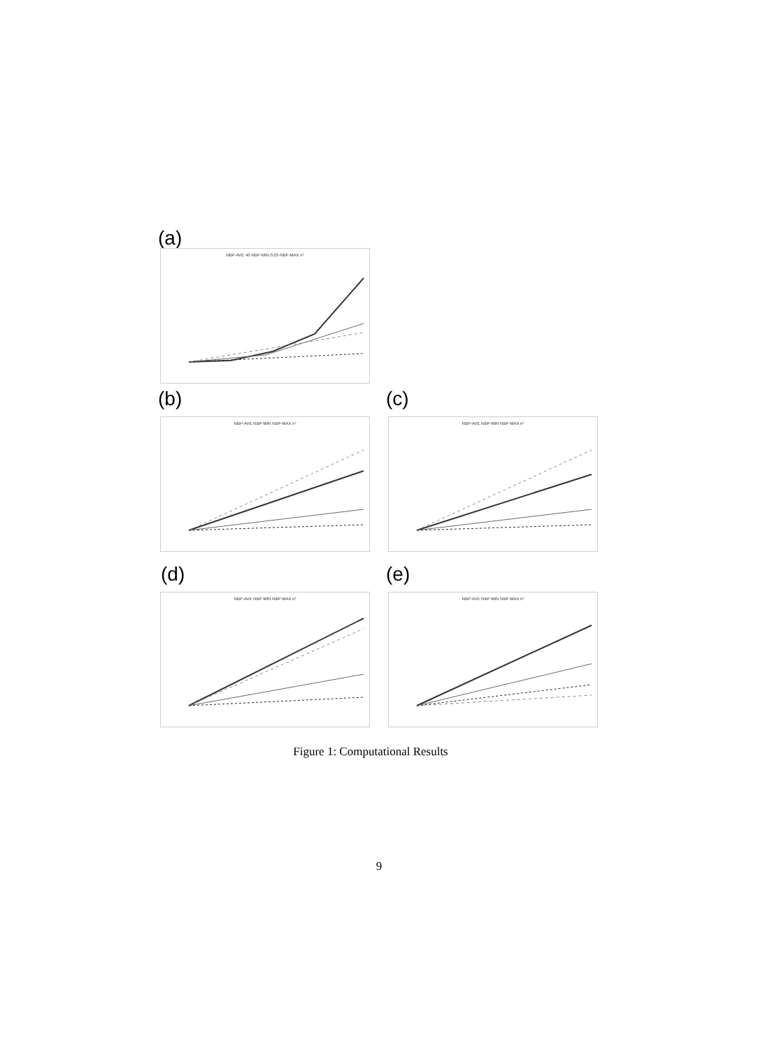(a)
NBP-AVE 40·NBP-MIN 0,03·NBP-MAX n²
(b) (c)
NBP-AVE NBP-MIN NBP-MAX n² NBP-AVE NBP-MIN NBP-MAX n²
(d) (e)
NBP-AVE NBP-MIN NBP-MAX n² NBP-AVE NBP-MIN NBP-MAX n²
Figure 1: Computational Results
9